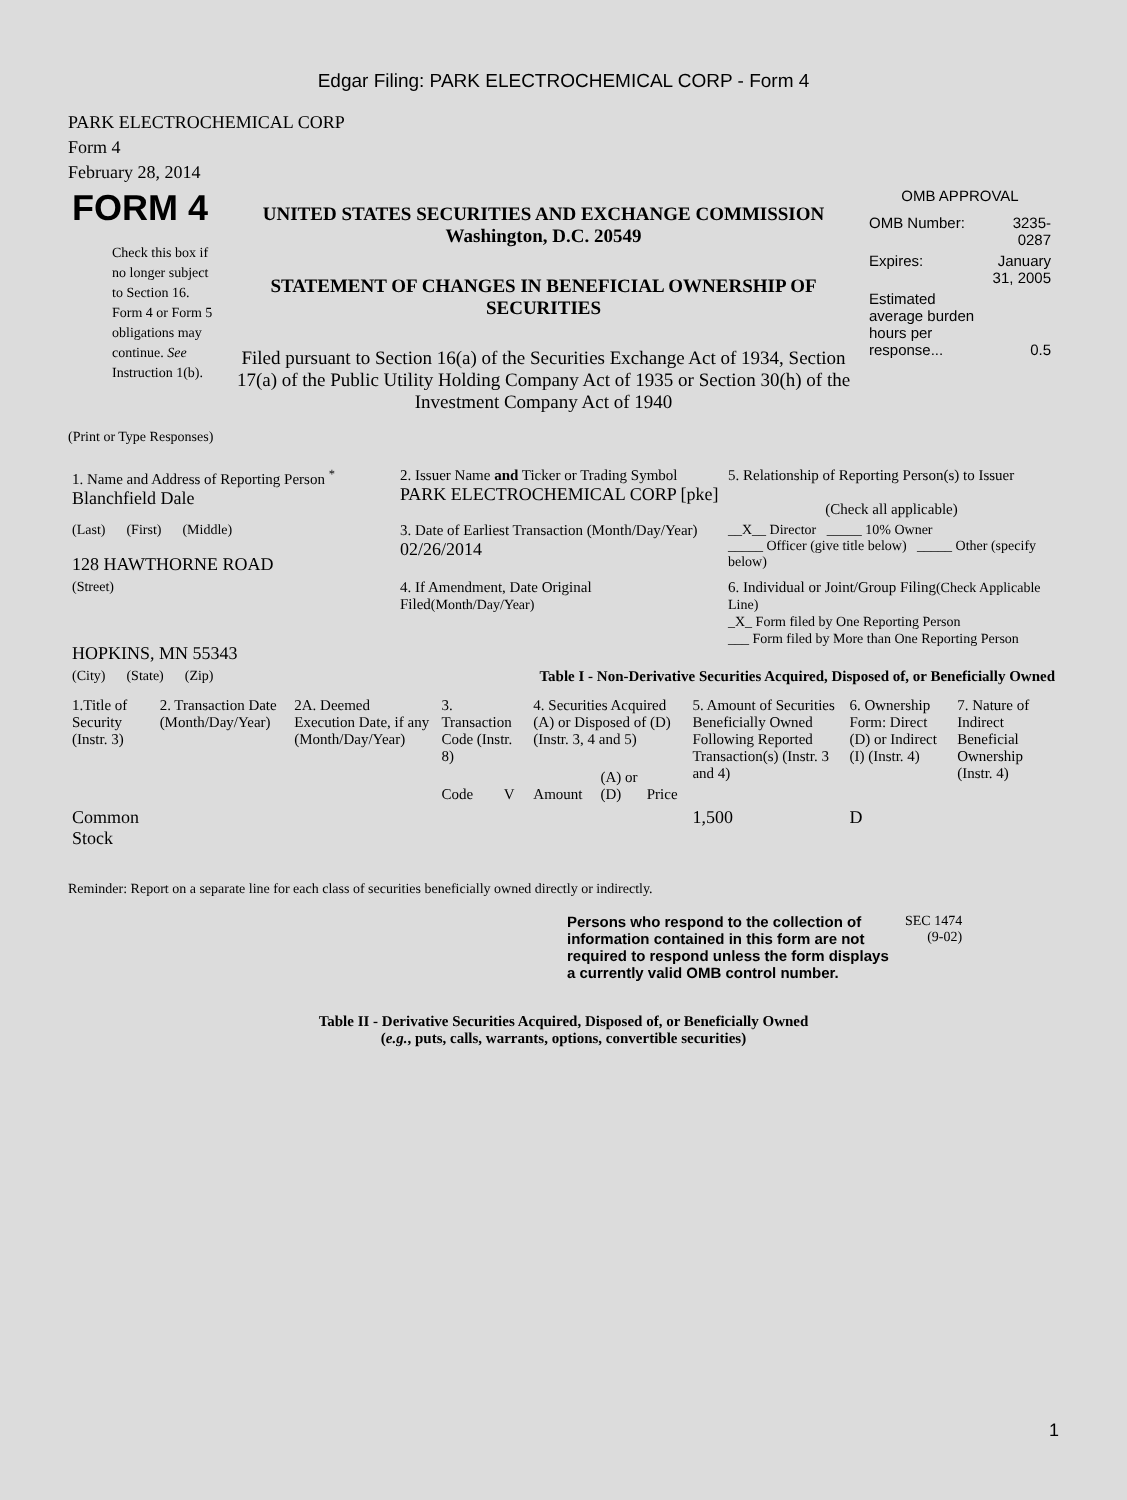Edgar Filing: PARK ELECTROCHEMICAL CORP - Form 4
PARK ELECTROCHEMICAL CORP
Form 4
February 28, 2014
| FORM 4 Check this box if no longer subject to Section 16. Form 4 or Form 5 obligations may continue. See Instruction 1(b). | UNITED STATES SECURITIES AND EXCHANGE COMMISSION Washington, D.C. 20549 STATEMENT OF CHANGES IN BENEFICIAL OWNERSHIP OF SECURITIES Filed pursuant to Section 16(a) of the Securities Exchange Act of 1934, Section 17(a) of the Public Utility Holding Company Act of 1935 or Section 30(h) of the Investment Company Act of 1940 | OMB APPROVAL / OMB Number: / 3235-0287 / / Expires: / January 31, 2005 / / Estimated average burden hours per response... / 0.5 / |
(Print or Type Responses)
| 1. Name and Address of Reporting Person <sup>*</sup> Blanchfield Dale | 2. Issuer Name and Ticker or Trading Symbol PARK ELECTROCHEMICAL CORP [pke] | 5. Relationship of Reporting Person(s) to Issuer (Check all applicable) |
| (Last) (First) (Middle) 128 HAWTHORNE ROAD | 3. Date of Earliest Transaction (Month/Day/Year) 02/26/2014 | __X__ Director _____ 10% Owner _____ Officer (give title below) _____ Other (specify below) |
| (Street) HOPKINS, MN 55343 | 4. If Amendment, Date Original Filed (Month/Day/Year) | 6. Individual or Joint/Group Filing (Check Applicable Line) _X_ Form filed by One Reporting Person ___ Form filed by More than One Reporting Person |
| (City) (State) (Zip) | Table I - Non-Derivative Securities Acquired, Disposed of, or Beneficially Owned | |
| 1.Title of Security (Instr. 3) | 2. Transaction Date (Month/Day/Year) | 2A. Deemed Execution Date, if any (Month/Day/Year) | 3. Transaction Code (Instr. 8) | | 4. Securities Acquired (A) or Disposed of (D) (Instr. 3, 4 and 5) | | | 5. Amount of Securities Beneficially Owned Following Reported Transaction(s) (Instr. 3 and 4) | 6. Ownership Form: Direct (D) or Indirect (I) (Instr. 4) | 7. Nature of Indirect Beneficial Ownership (Instr. 4) |
| --- | --- | --- | --- | --- | --- | --- | --- | --- | --- | --- |
| | | | Code | V | Amount | (A) or (D) | Price | | | |
| Common Stock | | | | | | | | 1,500 | D | |
Reminder: Report on a separate line for each class of securities beneficially owned directly or indirectly.
| Persons who respond to the collection of information contained in this form are not required to respond unless the form displays a currently valid OMB control number. | SEC 1474 (9-02) |
Table II - Derivative Securities Acquired, Disposed of, or Beneficially Owned
(e.g., puts, calls, warrants, options, convertible securities)
1